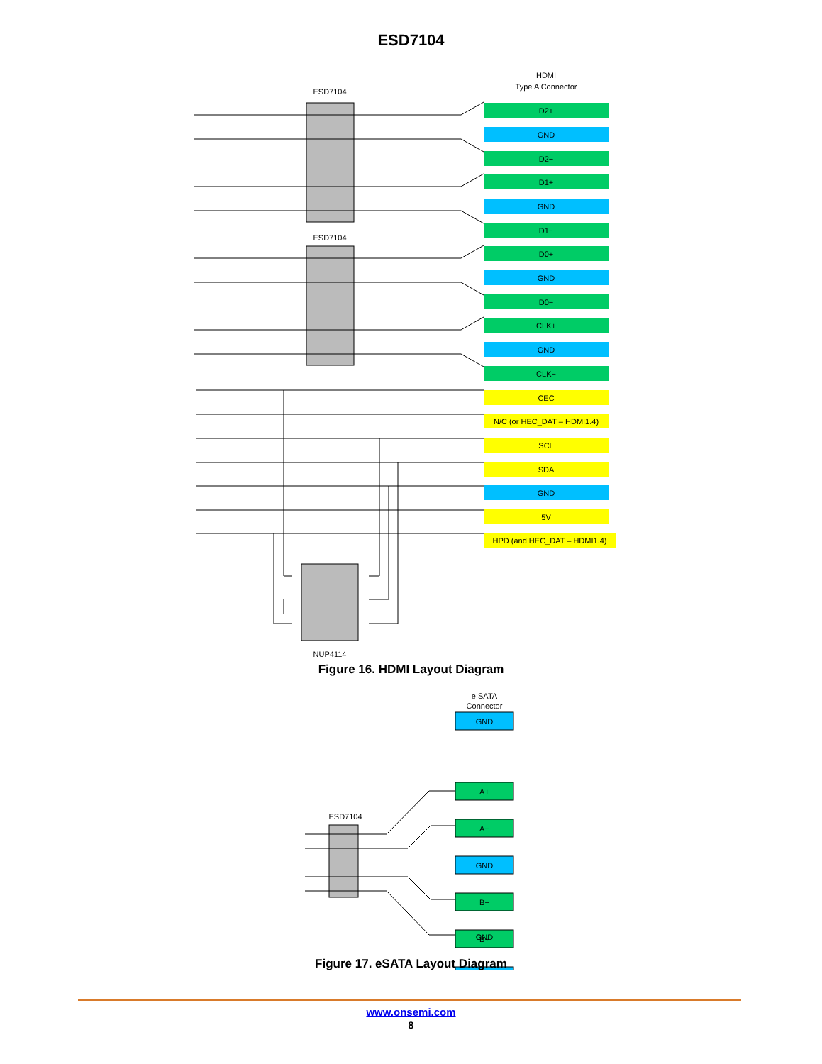ESD7104
HDMI
Type A Connector
ESD7104
ESD7104
NUP4114
D2+
GND
D2−
D1+
GND
D1−
D0+
GND
D0−
CLK+
GND
CLK−
CEC
N/C (or HEC_DAT – HDMI1.4)
SCL
SDA
GND
5V
HPD (and HEC_DAT – HDMI1.4)
Figure 16. HDMI Layout Diagram
e SATA
Connector
ESD7104
GND
A+
A−
GND
B−
B+
GND
Figure 17. eSATA Layout Diagram
www.onsemi.com
8